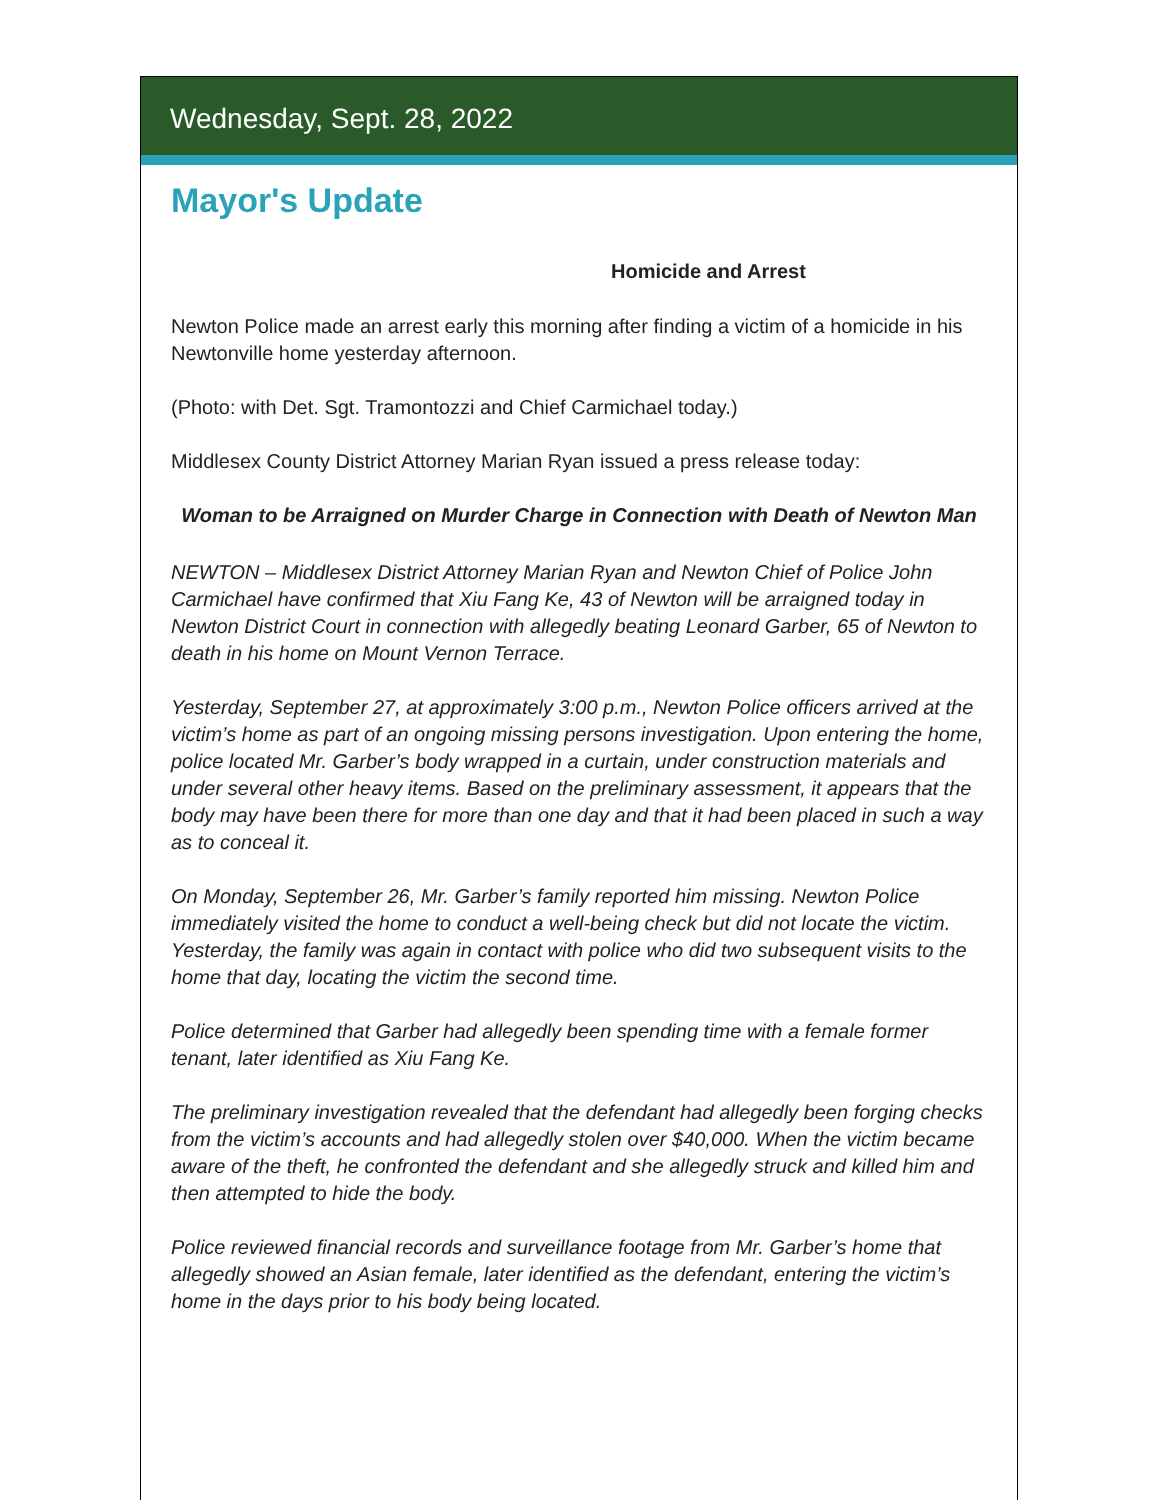Wednesday, Sept. 28, 2022
Mayor's Update
Homicide and Arrest
Newton Police made an arrest early this morning after finding a victim of a homicide in his Newtonville home yesterday afternoon.
(Photo: with Det. Sgt. Tramontozzi and Chief Carmichael today.)
Middlesex County District Attorney Marian Ryan issued a press release today:
Woman to be Arraigned on Murder Charge in Connection with Death of Newton Man
NEWTON – Middlesex District Attorney Marian Ryan and Newton Chief of Police John Carmichael have confirmed that Xiu Fang Ke, 43 of Newton will be arraigned today in Newton District Court in connection with allegedly beating Leonard Garber, 65 of Newton to death in his home on Mount Vernon Terrace.
Yesterday, September 27, at approximately 3:00 p.m., Newton Police officers arrived at the victim’s home as part of an ongoing missing persons investigation. Upon entering the home, police located Mr. Garber’s body wrapped in a curtain, under construction materials and under several other heavy items. Based on the preliminary assessment, it appears that the body may have been there for more than one day and that it had been placed in such a way as to conceal it.
On Monday, September 26, Mr. Garber’s family reported him missing. Newton Police immediately visited the home to conduct a well-being check but did not locate the victim. Yesterday, the family was again in contact with police who did two subsequent visits to the home that day, locating the victim the second time.
Police determined that Garber had allegedly been spending time with a female former tenant, later identified as Xiu Fang Ke.
The preliminary investigation revealed that the defendant had allegedly been forging checks from the victim’s accounts and had allegedly stolen over $40,000. When the victim became aware of the theft, he confronted the defendant and she allegedly struck and killed him and then attempted to hide the body.
Police reviewed financial records and surveillance footage from Mr. Garber’s home that allegedly showed an Asian female, later identified as the defendant, entering the victim’s home in the days prior to his body being located.